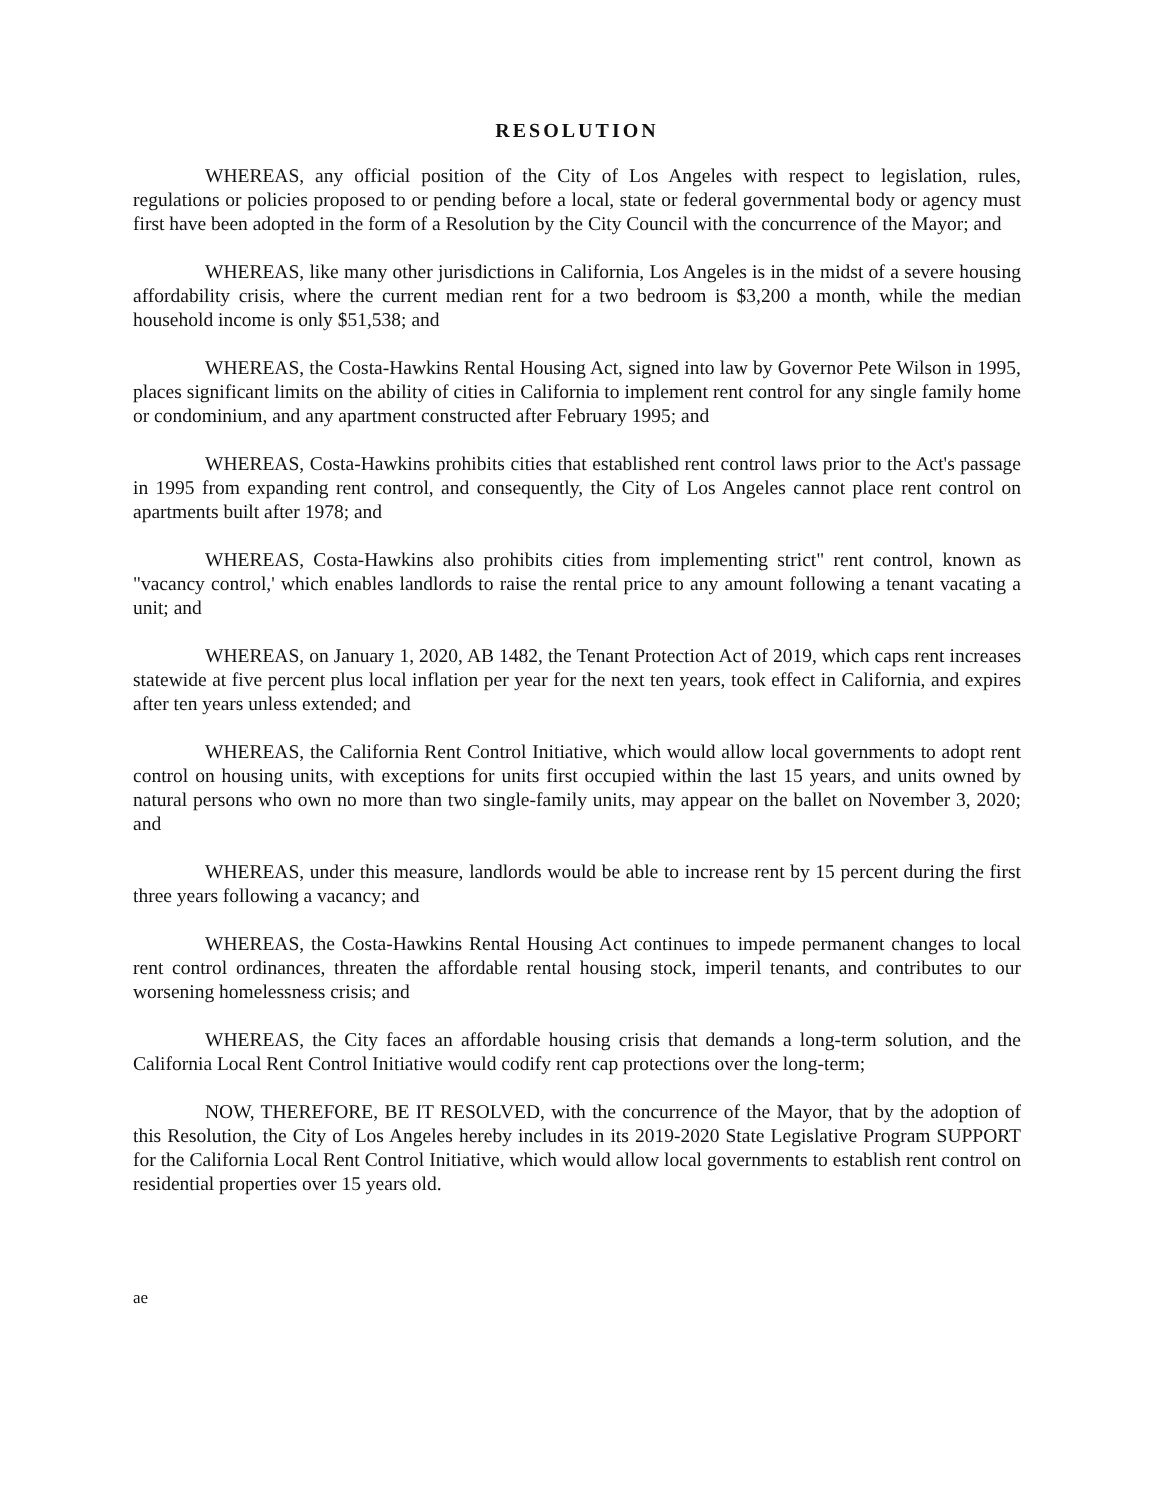RESOLUTION
WHEREAS, any official position of the City of Los Angeles with respect to legislation, rules, regulations or policies proposed to or pending before a local, state or federal governmental body or agency must first have been adopted in the form of a Resolution by the City Council with the concurrence of the Mayor; and
WHEREAS, like many other jurisdictions in California, Los Angeles is in the midst of a severe housing affordability crisis, where the current median rent for a two bedroom is $3,200 a month, while the median household income is only $51,538; and
WHEREAS, the Costa-Hawkins Rental Housing Act, signed into law by Governor Pete Wilson in 1995, places significant limits on the ability of cities in California to implement rent control for any single family home or condominium, and any apartment constructed after February 1995; and
WHEREAS, Costa-Hawkins prohibits cities that established rent control laws prior to the Act's passage in 1995 from expanding rent control, and consequently, the City of Los Angeles cannot place rent control on apartments built after 1978; and
WHEREAS, Costa-Hawkins also prohibits cities from implementing strict" rent control, known as "vacancy control,' which enables landlords to raise the rental price to any amount following a tenant vacating a unit; and
WHEREAS, on January 1, 2020, AB 1482, the Tenant Protection Act of 2019, which caps rent increases statewide at five percent plus local inflation per year for the next ten years, took effect in California, and expires after ten years unless extended; and
WHEREAS, the California Rent Control Initiative, which would allow local governments to adopt rent control on housing units, with exceptions for units first occupied within the last 15 years, and units owned by natural persons who own no more than two single-family units, may appear on the ballet on November 3, 2020; and
WHEREAS, under this measure, landlords would be able to increase rent by 15 percent during the first three years following a vacancy; and
WHEREAS, the Costa-Hawkins Rental Housing Act continues to impede permanent changes to local rent control ordinances, threaten the affordable rental housing stock, imperil tenants, and contributes to our worsening homelessness crisis; and
WHEREAS, the City faces an affordable housing crisis that demands a long-term solution, and the California Local Rent Control Initiative would codify rent cap protections over the long-term;
NOW, THEREFORE, BE IT RESOLVED, with the concurrence of the Mayor, that by the adoption of this Resolution, the City of Los Angeles hereby includes in its 2019-2020 State Legislative Program SUPPORT for the California Local Rent Control Initiative, which would allow local governments to establish rent control on residential properties over 15 years old.
ae